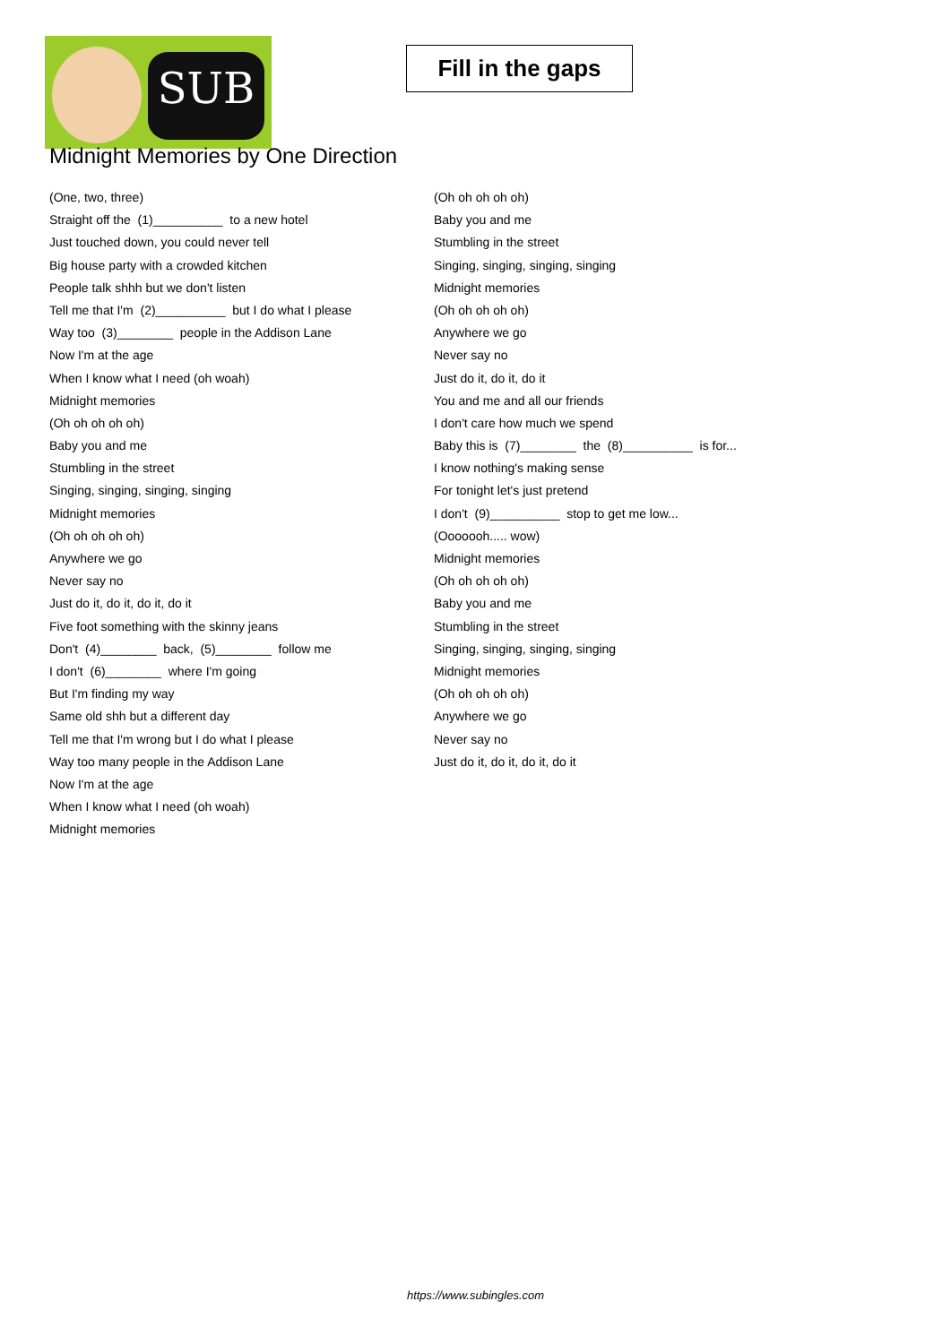SUB
Fill in the gaps
Midnight Memories by One Direction
(One, two, three)
Straight off the (1)__________ to a new hotel
Just touched down, you could never tell
Big house party with a crowded kitchen
People talk shhh but we don't listen
Tell me that I'm (2)__________ but I do what I please
Way too (3)________ people in the Addison Lane
Now I'm at the age
When I know what I need (oh woah)
Midnight memories
(Oh oh oh oh oh)
Baby you and me
Stumbling in the street
Singing, singing, singing, singing
Midnight memories
(Oh oh oh oh oh)
Anywhere we go
Never say no
Just do it, do it, do it, do it
Five foot something with the skinny jeans
Don't (4)________ back, (5)________ follow me
I don't (6)________ where I'm going
But I'm finding my way
Same old shh but a different day
Tell me that I'm wrong but I do what I please
Way too many people in the Addison Lane
Now I'm at the age
When I know what I need (oh woah)
Midnight memories
(Oh oh oh oh oh)
Baby you and me
Stumbling in the street
Singing, singing, singing, singing
Midnight memories
(Oh oh oh oh oh)
Anywhere we go
Never say no
Just do it, do it, do it
You and me and all our friends
I don't care how much we spend
Baby this is (7)________ the (8)__________ is for...
I know nothing's making sense
For tonight let's just pretend
I don't (9)__________ stop to get me low...
(Ooooooh..... wow)
Midnight memories
(Oh oh oh oh oh)
Baby you and me
Stumbling in the street
Singing, singing, singing, singing
Midnight memories
(Oh oh oh oh oh)
Anywhere we go
Never say no
Just do it, do it, do it, do it
https://www.subingles.com